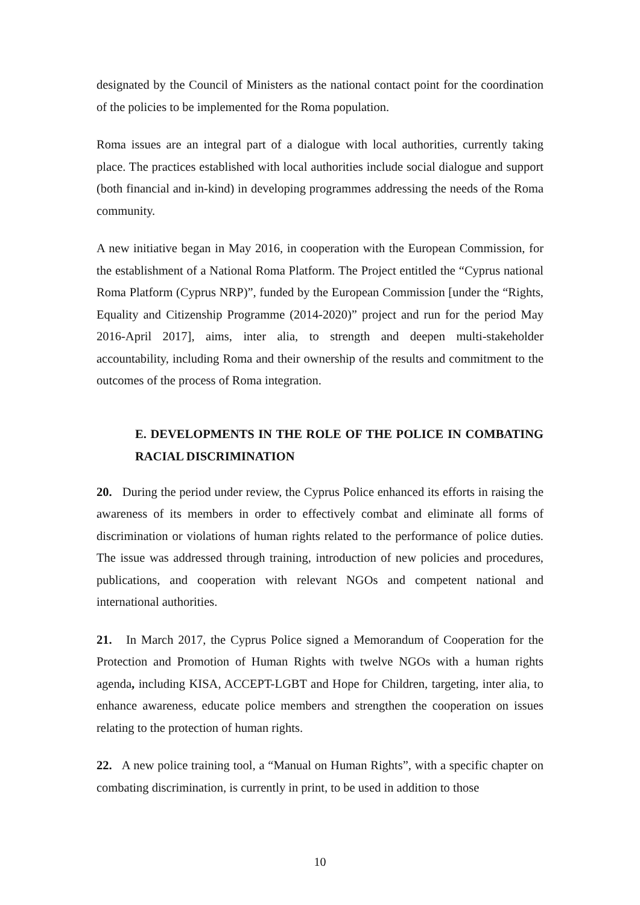designated by the Council of Ministers as the national contact point for the coordination of the policies to be implemented for the Roma population.
Roma issues are an integral part of a dialogue with local authorities, currently taking place. The practices established with local authorities include social dialogue and support (both financial and in-kind) in developing programmes addressing the needs of the Roma community.
A new initiative began in May 2016, in cooperation with the European Commission, for the establishment of a National Roma Platform. The Project entitled the “Cyprus national Roma Platform (Cyprus NRP)”, funded by the European Commission [under the “Rights, Equality and Citizenship Programme (2014-2020)” project and run for the period May 2016-April 2017], aims, inter alia, to strength and deepen multi-stakeholder accountability, including Roma and their ownership of the results and commitment to the outcomes of the process of Roma integration.
E. DEVELOPMENTS IN THE ROLE OF THE POLICE IN COMBATING RACIAL DISCRIMINATION
20. During the period under review, the Cyprus Police enhanced its efforts in raising the awareness of its members in order to effectively combat and eliminate all forms of discrimination or violations of human rights related to the performance of police duties. The issue was addressed through training, introduction of new policies and procedures, publications, and cooperation with relevant NGOs and competent national and international authorities.
21. In March 2017, the Cyprus Police signed a Memorandum of Cooperation for the Protection and Promotion of Human Rights with twelve NGOs with a human rights agenda, including KISA, ACCEPT-LGBT and Hope for Children, targeting, inter alia, to enhance awareness, educate police members and strengthen the cooperation on issues relating to the protection of human rights.
22. A new police training tool, a “Manual on Human Rights”, with a specific chapter on combating discrimination, is currently in print, to be used in addition to those
10